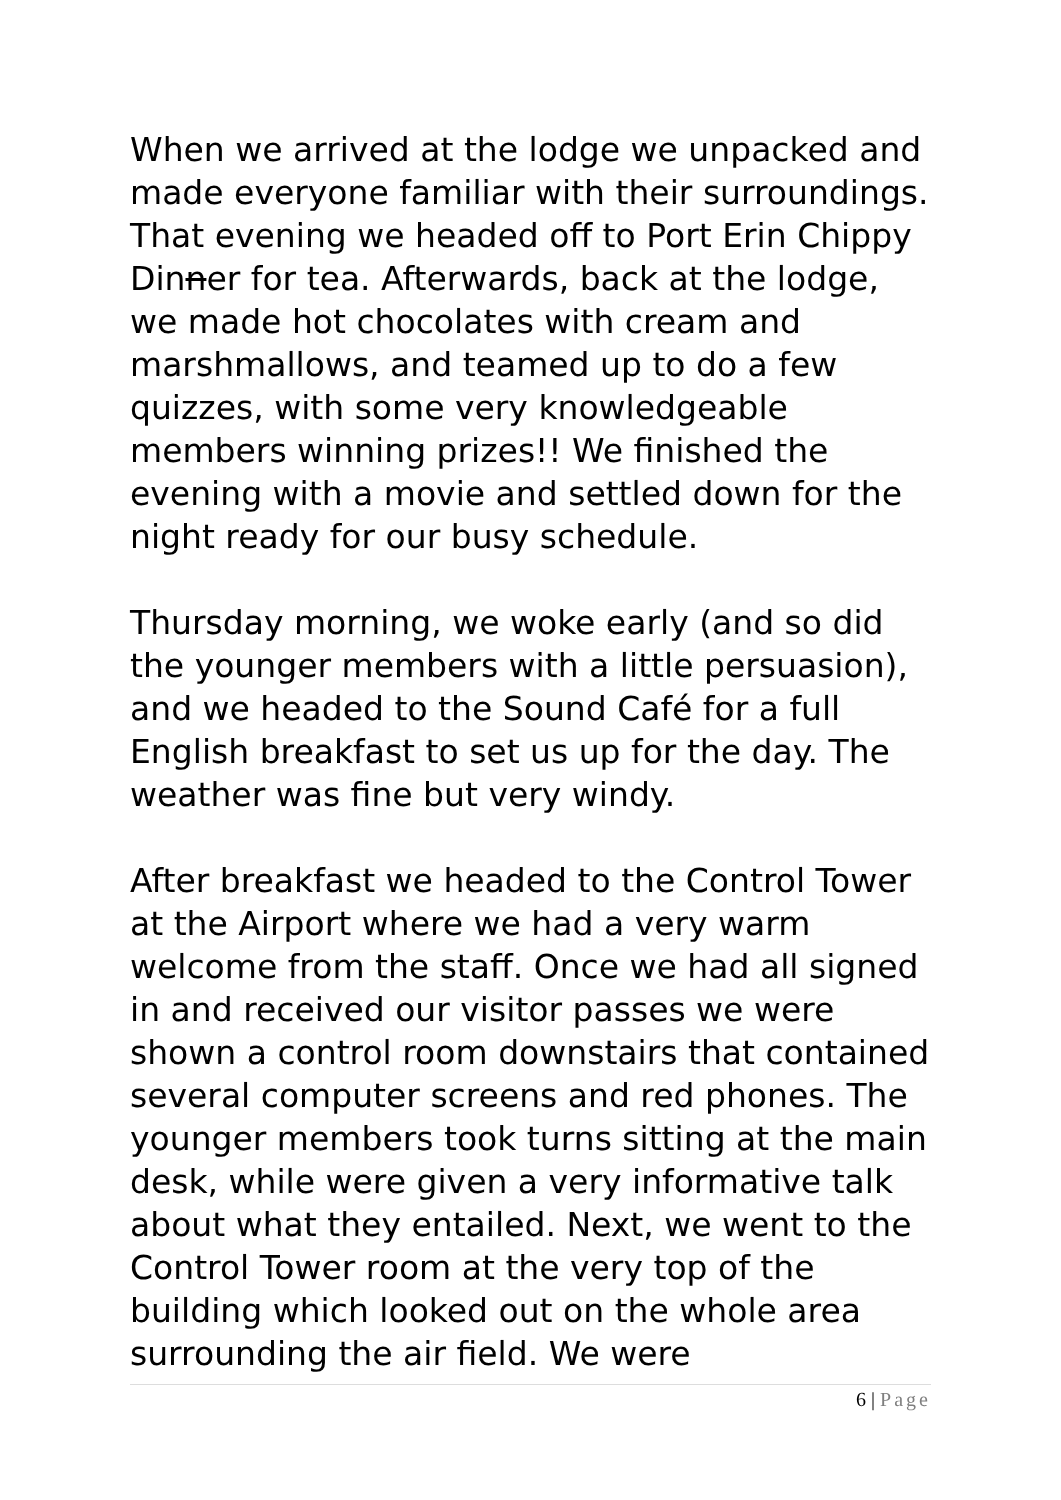When we arrived at the lodge we unpacked and made everyone familiar with their surroundings. That evening we headed off to Port Erin Chippy Dinner for tea. Afterwards, back at the lodge, we made hot chocolates with cream and marshmallows, and teamed up to do a few quizzes, with some very knowledgeable members winning prizes!! We finished the evening with a movie and settled down for the night ready for our busy schedule.
Thursday morning, we woke early (and so did the younger members with a little persuasion), and we headed to the Sound Café for a full English breakfast to set us up for the day. The weather was fine but very windy.
After breakfast we headed to the Control Tower at the Airport where we had a very warm welcome from the staff. Once we had all signed in and received our visitor passes we were shown a control room downstairs that contained several computer screens and red phones. The younger members took turns sitting at the main desk, while were given a very informative talk about what they entailed. Next, we went to the Control Tower room at the very top of the building which looked out on the whole area surrounding the air field. We were
6 | Page